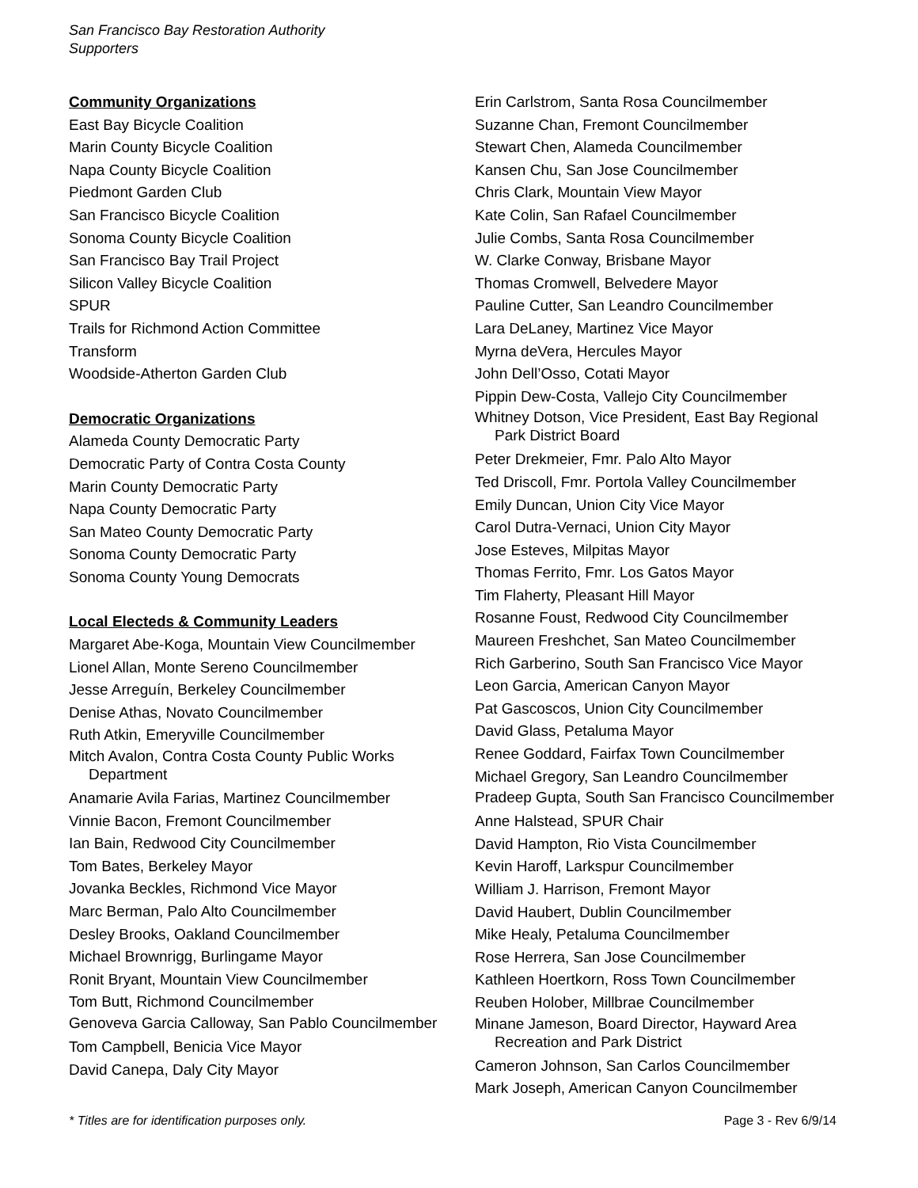San Francisco Bay Restoration Authority
Supporters
Community Organizations
East Bay Bicycle Coalition
Marin County Bicycle Coalition
Napa County Bicycle Coalition
Piedmont Garden Club
San Francisco Bicycle Coalition
Sonoma County Bicycle Coalition
San Francisco Bay Trail Project
Silicon Valley Bicycle Coalition
SPUR
Trails for Richmond Action Committee
Transform
Woodside-Atherton Garden Club
Democratic Organizations
Alameda County Democratic Party
Democratic Party of Contra Costa County
Marin County Democratic Party
Napa County Democratic Party
San Mateo County Democratic Party
Sonoma County Democratic Party
Sonoma County Young Democrats
Local Electeds & Community Leaders
Margaret Abe-Koga, Mountain View Councilmember
Lionel Allan, Monte Sereno Councilmember
Jesse Arreguín, Berkeley Councilmember
Denise Athas, Novato Councilmember
Ruth Atkin, Emeryville Councilmember
Mitch Avalon, Contra Costa County Public Works Department
Anamarie Avila Farias, Martinez Councilmember
Vinnie Bacon, Fremont Councilmember
Ian Bain, Redwood City Councilmember
Tom Bates, Berkeley Mayor
Jovanka Beckles, Richmond Vice Mayor
Marc Berman, Palo Alto Councilmember
Desley Brooks, Oakland Councilmember
Michael Brownrigg, Burlingame Mayor
Ronit Bryant, Mountain View Councilmember
Tom Butt, Richmond Councilmember
Genoveva Garcia Calloway, San Pablo Councilmember
Tom Campbell, Benicia Vice Mayor
David Canepa, Daly City Mayor
Erin Carlstrom, Santa Rosa Councilmember
Suzanne Chan, Fremont Councilmember
Stewart Chen, Alameda Councilmember
Kansen Chu, San Jose Councilmember
Chris Clark, Mountain View Mayor
Kate Colin, San Rafael Councilmember
Julie Combs, Santa Rosa Councilmember
W. Clarke Conway, Brisbane Mayor
Thomas Cromwell, Belvedere Mayor
Pauline Cutter, San Leandro Councilmember
Lara DeLaney, Martinez Vice Mayor
Myrna deVera, Hercules Mayor
John Dell’Osso, Cotati Mayor
Pippin Dew-Costa, Vallejo City Councilmember
Whitney Dotson, Vice President, East Bay Regional Park District Board
Peter Drekmeier, Fmr. Palo Alto Mayor
Ted Driscoll, Fmr. Portola Valley Councilmember
Emily Duncan, Union City Vice Mayor
Carol Dutra-Vernaci, Union City Mayor
Jose Esteves, Milpitas Mayor
Thomas Ferrito, Fmr. Los Gatos Mayor
Tim Flaherty, Pleasant Hill Mayor
Rosanne Foust, Redwood City Councilmember
Maureen Freshchet, San Mateo Councilmember
Rich Garberino, South San Francisco Vice Mayor
Leon Garcia, American Canyon Mayor
Pat Gascoscos, Union City Councilmember
David Glass, Petaluma Mayor
Renee Goddard, Fairfax Town Councilmember
Michael Gregory, San Leandro Councilmember
Pradeep Gupta, South San Francisco Councilmember
Anne Halstead, SPUR Chair
David Hampton, Rio Vista Councilmember
Kevin Haroff, Larkspur Councilmember
William J. Harrison, Fremont Mayor
David Haubert, Dublin Councilmember
Mike Healy, Petaluma Councilmember
Rose Herrera, San Jose Councilmember
Kathleen Hoertkorn, Ross Town Councilmember
Reuben Holober, Millbrae Councilmember
Minane Jameson, Board Director, Hayward Area Recreation and Park District
Cameron Johnson, San Carlos Councilmember
Mark Joseph, American Canyon Councilmember
* Titles are for identification purposes only. Page 3 - Rev 6/9/14